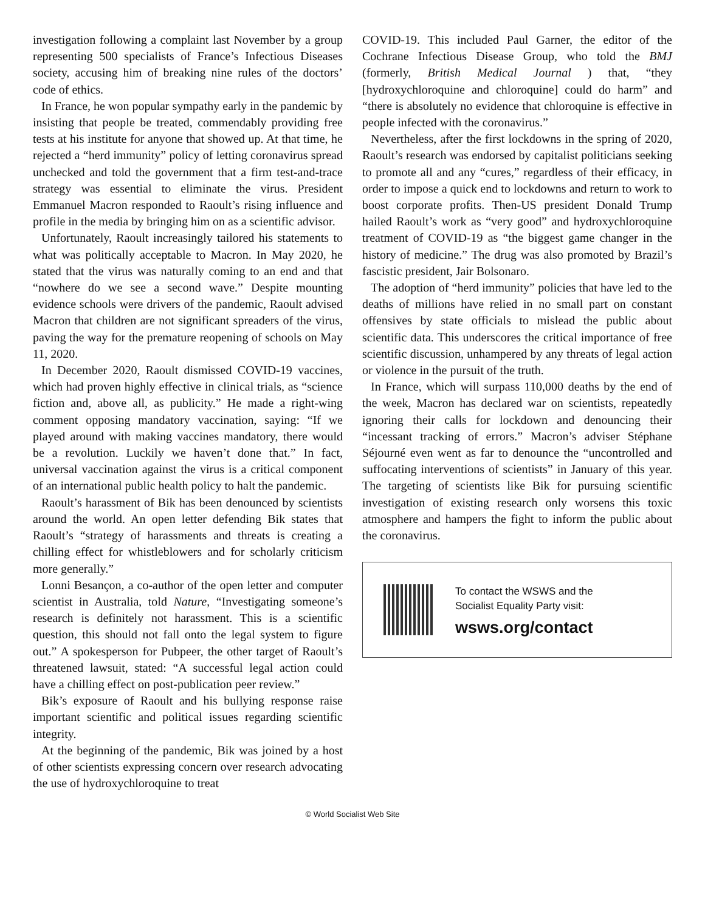investigation following a complaint last November by a group representing 500 specialists of France’s Infectious Diseases society, accusing him of breaking nine rules of the doctors’ code of ethics.
In France, he won popular sympathy early in the pandemic by insisting that people be treated, commendably providing free tests at his institute for anyone that showed up. At that time, he rejected a “herd immunity” policy of letting coronavirus spread unchecked and told the government that a firm test-and-trace strategy was essential to eliminate the virus. President Emmanuel Macron responded to Raoult’s rising influence and profile in the media by bringing him on as a scientific advisor.
Unfortunately, Raoult increasingly tailored his statements to what was politically acceptable to Macron. In May 2020, he stated that the virus was naturally coming to an end and that “nowhere do we see a second wave.” Despite mounting evidence schools were drivers of the pandemic, Raoult advised Macron that children are not significant spreaders of the virus, paving the way for the premature reopening of schools on May 11, 2020.
In December 2020, Raoult dismissed COVID-19 vaccines, which had proven highly effective in clinical trials, as “science fiction and, above all, as publicity.” He made a right-wing comment opposing mandatory vaccination, saying: “If we played around with making vaccines mandatory, there would be a revolution. Luckily we haven’t done that.” In fact, universal vaccination against the virus is a critical component of an international public health policy to halt the pandemic.
Raoult’s harassment of Bik has been denounced by scientists around the world. An open letter defending Bik states that Raoult’s “strategy of harassments and threats is creating a chilling effect for whistleblowers and for scholarly criticism more generally.”
Lonni Besançon, a co-author of the open letter and computer scientist in Australia, told Nature, “Investigating someone’s research is definitely not harassment. This is a scientific question, this should not fall onto the legal system to figure out.” A spokesperson for Pubpeer, the other target of Raoult’s threatened lawsuit, stated: “A successful legal action could have a chilling effect on post-publication peer review.”
Bik’s exposure of Raoult and his bullying response raise important scientific and political issues regarding scientific integrity.
At the beginning of the pandemic, Bik was joined by a host of other scientists expressing concern over research advocating the use of hydroxychloroquine to treat
COVID-19. This included Paul Garner, the editor of the Cochrane Infectious Disease Group, who told the BMJ (formerly, British Medical Journal ) that, “they [hydroxychloroquine and chloroquine] could do harm” and “there is absolutely no evidence that chloroquine is effective in people infected with the coronavirus.”
Nevertheless, after the first lockdowns in the spring of 2020, Raoult’s research was endorsed by capitalist politicians seeking to promote all and any “cures,” regardless of their efficacy, in order to impose a quick end to lockdowns and return to work to boost corporate profits. Then-US president Donald Trump hailed Raoult’s work as “very good” and hydroxychloroquine treatment of COVID-19 as “the biggest game changer in the history of medicine.” The drug was also promoted by Brazil’s fascistic president, Jair Bolsonaro.
The adoption of “herd immunity” policies that have led to the deaths of millions have relied in no small part on constant offensives by state officials to mislead the public about scientific data. This underscores the critical importance of free scientific discussion, unhampered by any threats of legal action or violence in the pursuit of the truth.
In France, which will surpass 110,000 deaths by the end of the week, Macron has declared war on scientists, repeatedly ignoring their calls for lockdown and denouncing their “incessant tracking of errors.” Macron’s adviser Stéphane Séjourné even went as far to denounce the “uncontrolled and suffocating interventions of scientists” in January of this year. The targeting of scientists like Bik for pursuing scientific investigation of existing research only worsens this toxic atmosphere and hampers the fight to inform the public about the coronavirus.
To contact the WSWS and the
Socialist Equality Party visit:
wsws.org/contact
© World Socialist Web Site